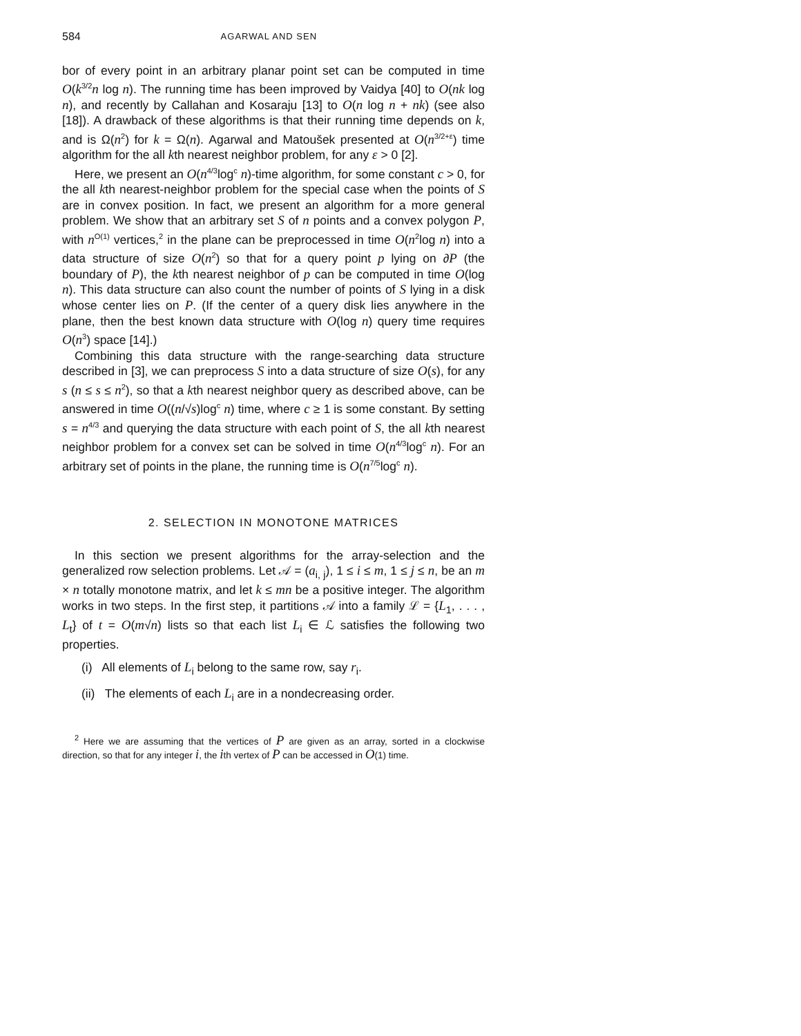584 AGARWAL AND SEN
bor of every point in an arbitrary planar point set can be computed in time O(k<sup>3/2</sup>n log n). The running time has been improved by Vaidya [40] to O(nk log n), and recently by Callahan and Kosaraju [13] to O(n log n + nk) (see also [18]). A drawback of these algorithms is that their running time depends on k, and is Ω(n<sup>2</sup>) for k = Ω(n). Agarwal and Matoušek presented at O(n<sup>3/2+ε</sup>) time algorithm for the all kth nearest neighbor problem, for any ε > 0 [2].
Here, we present an O(n<sup>4/3</sup>log<sup>c</sup> n)-time algorithm, for some constant c > 0, for the all kth nearest-neighbor problem for the special case when the points of S are in convex position. In fact, we present an algorithm for a more general problem. We show that an arbitrary set S of n points and a convex polygon P, with n<sup>O(1)</sup> vertices,<sup>2</sup> in the plane can be preprocessed in time O(n<sup>2</sup>log n) into a data structure of size O(n<sup>2</sup>) so that for a query point p lying on ∂P (the boundary of P), the kth nearest neighbor of p can be computed in time O(log n). This data structure can also count the number of points of S lying in a disk whose center lies on P. (If the center of a query disk lies anywhere in the plane, then the best known data structure with O(log n) query time requires O(n<sup>3</sup>) space [14].)
Combining this data structure with the range-searching data structure described in [3], we can preprocess S into a data structure of size O(s), for any s (n ≤ s ≤ n<sup>2</sup>), so that a kth nearest neighbor query as described above, can be answered in time O((n/√s)log<sup>c</sup> n) time, where c ≥ 1 is some constant. By setting s = n<sup>4/3</sup> and querying the data structure with each point of S, the all kth nearest neighbor problem for a convex set can be solved in time O(n<sup>4/3</sup>log<sup>c</sup> n). For an arbitrary set of points in the plane, the running time is O(n<sup>7/5</sup>log<sup>c</sup> n).
2. SELECTION IN MONOTONE MATRICES
In this section we present algorithms for the array-selection and the generalized row selection problems. Let 𝒜 = (a<sub>i, j</sub>), 1 ≤ i ≤ m, 1 ≤ j ≤ n, be an m × n totally monotone matrix, and let k ≤ mn be a positive integer. The algorithm works in two steps. In the first step, it partitions 𝒜 into a family ℒ = {L<sub>1</sub>, . . . , L<sub>t</sub>} of t = O(m√n) lists so that each list L<sub>i</sub> ∈ ℒ satisfies the following two properties.
(i) All elements of L<sub>i</sub> belong to the same row, say r<sub>i</sub>.
(ii) The elements of each L<sub>i</sub> are in a nondecreasing order.
<sup>2</sup> Here we are assuming that the vertices of P are given as an array, sorted in a clockwise direction, so that for any integer i, the ith vertex of P can be accessed in O(1) time.